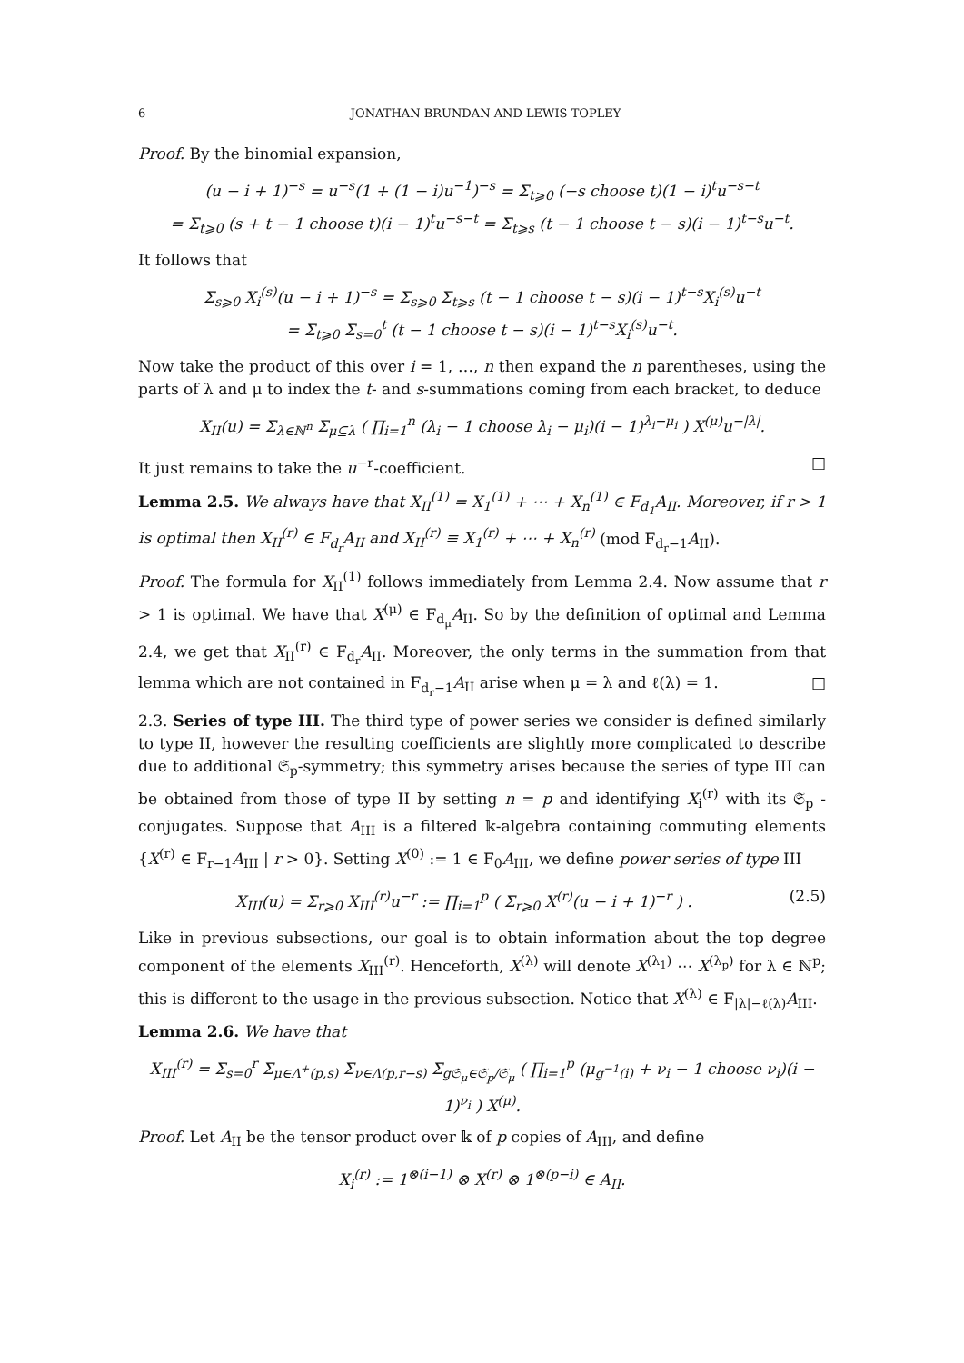6 JONATHAN BRUNDAN AND LEWIS TOPLEY
Proof. By the binomial expansion,
(u − i + 1)<sup>−s</sup> = u<sup>−s</sup>(1 + (1 − i)u<sup>−1</sup>)<sup>−s</sup> = Σ<sub>t⩾0</sub> (−s choose t)(1 − i)<sup>t</sup>u<sup>−s−t</sup>
= Σ<sub>t⩾0</sub> (s + t − 1 choose t)(i − 1)<sup>t</sup>u<sup>−s−t</sup> = Σ<sub>t⩾s</sub> (t − 1 choose t − s)(i − 1)<sup>t−s</sup>u<sup>−t</sup>.
It follows that
Σ<sub>s⩾0</sub> X<sub>i</sub><sup>(s)</sup>(u − i + 1)<sup>−s</sup> = Σ<sub>s⩾0</sub> Σ<sub>t⩾s</sub> (t − 1 choose t − s)(i − 1)<sup>t−s</sup>X<sub>i</sub><sup>(s)</sup>u<sup>−t</sup>
= Σ<sub>t⩾0</sub> Σ<sub>s=0</sub><sup>t</sup> (t − 1 choose t − s)(i − 1)<sup>t−s</sup>X<sub>i</sub><sup>(s)</sup>u<sup>−t</sup>.
Now take the product of this over i = 1, …, n then expand the n parentheses, using the parts of λ and μ to index the t- and s-summations coming from each bracket, to deduce
X<sub>II</sub>(u) = Σ<sub>λ∈ℕ<sup>n</sup></sub> Σ<sub>μ⊆λ</sub> ( ∏<sub>i=1</sub><sup>n</sup> (λ<sub>i</sub> − 1 choose λ<sub>i</sub> − μ<sub>i</sub>)(i − 1)<sup>λ<sub>i</sub>−μ<sub>i</sub></sup> ) X<sup>(μ)</sup>u<sup>−|λ|</sup>.
It just remains to take the u<sup>−r</sup>-coefficient. □
Lemma 2.5. We always have that X<sub>II</sub><sup>(1)</sup> = X<sub>1</sub><sup>(1)</sup> + ⋯ + X<sub>n</sub><sup>(1)</sup> ∈ F<sub>d<sub>1</sub></sub>A<sub>II</sub>. Moreover, if r > 1 is optimal then X<sub>II</sub><sup>(r)</sup> ∈ F<sub>d<sub>r</sub></sub>A<sub>II</sub> and X<sub>II</sub><sup>(r)</sup> ≡ X<sub>1</sub><sup>(r)</sup> + ⋯ + X<sub>n</sub><sup>(r)</sup> (mod F<sub>d<sub>r</sub>−1</sub>A<sub>II</sub>).
Proof. The formula for X<sub>II</sub><sup>(1)</sup> follows immediately from Lemma 2.4. Now assume that r > 1 is optimal. We have that X<sup>(μ)</sup> ∈ F<sub>d<sub>μ</sub></sub>A<sub>II</sub>. So by the definition of optimal and Lemma 2.4, we get that X<sub>II</sub><sup>(r)</sup> ∈ F<sub>d<sub>r</sub></sub>A<sub>II</sub>. Moreover, the only terms in the summation from that lemma which are not contained in F<sub>d<sub>r</sub>−1</sub>A<sub>II</sub> arise when μ = λ and ℓ(λ) = 1. □
2.3. Series of type III. The third type of power series we consider is defined similarly to type II, however the resulting coefficients are slightly more complicated to describe due to additional 𝔖<sub>p</sub>-symmetry; this symmetry arises because the series of type III can be obtained from those of type II by setting n = p and identifying X<sub>i</sub><sup>(r)</sup> with its 𝔖<sub>p</sub> -conjugates. Suppose that A<sub>III</sub> is a filtered 𝕜-algebra containing commuting elements {X<sup>(r)</sup> ∈ F<sub>r−1</sub>A<sub>III</sub> | r > 0}. Setting X<sup>(0)</sup> := 1 ∈ F<sub>0</sub>A<sub>III</sub>, we define power series of type III
X<sub>III</sub>(u) = Σ<sub>r⩾0</sub> X<sub>III</sub><sup>(r)</sup>u<sup>−r</sup> := ∏<sub>i=1</sub><sup>p</sup> ( Σ<sub>r⩾0</sub> X<sup>(r)</sup>(u − i + 1)<sup>−r</sup> ) . (2.5)
Like in previous subsections, our goal is to obtain information about the top degree component of the elements X<sub>III</sub><sup>(r)</sup>. Henceforth, X<sup>(λ)</sup> will denote X<sup>(λ<sub>1</sub>)</sup> ⋯ X<sup>(λ<sub>p</sub>)</sup> for λ ∈ ℕ<sup>p</sup>; this is different to the usage in the previous subsection. Notice that X<sup>(λ)</sup> ∈ F<sub>|λ|−ℓ(λ)</sub>A<sub>III</sub>.
Lemma 2.6. We have that
X<sub>III</sub><sup>(r)</sup> = Σ<sub>s=0</sub><sup>r</sup> Σ<sub>μ∈Λ<sup>+</sup>(p,s)</sub> Σ<sub>ν∈Λ(p,r−s)</sub> Σ<sub>g𝔖<sub>μ</sub>∈𝔖<sub>p</sub>/𝔖<sub>μ</sub></sub> ( ∏<sub>i=1</sub><sup>p</sup> (μ<sub>g<sup>−1</sup>(i)</sub> + ν<sub>i</sub> − 1 choose ν<sub>i</sub>)(i − 1)<sup>ν<sub>i</sub></sup> ) X<sup>(μ)</sup>.
Proof. Let A<sub>II</sub> be the tensor product over 𝕜 of p copies of A<sub>III</sub>, and define
X<sub>i</sub><sup>(r)</sup> := 1<sup>⊗(i−1)</sup> ⊗ X<sup>(r)</sup> ⊗ 1<sup>⊗(p−i)</sup> ∈ A<sub>II</sub>.